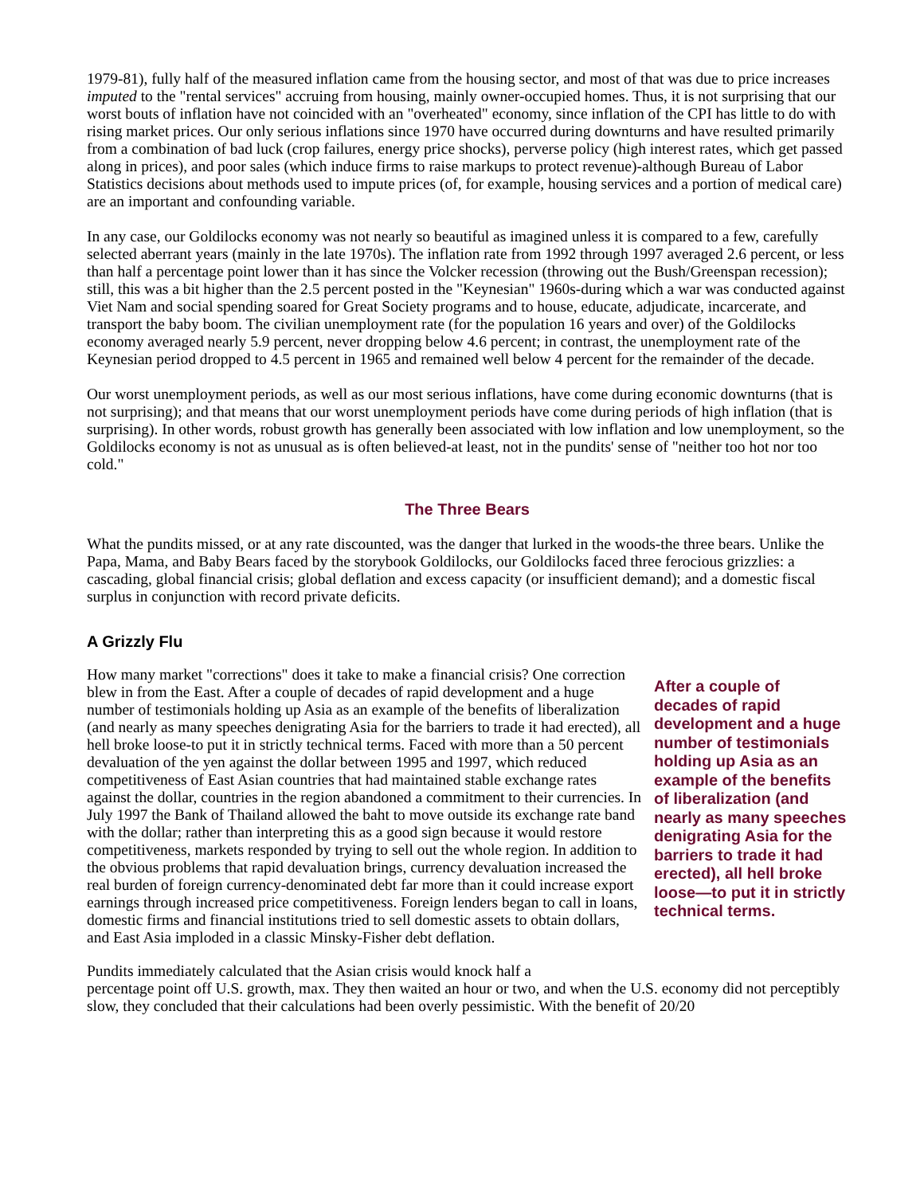1979-81), fully half of the measured inflation came from the housing sector, and most of that was due to price increases imputed to the "rental services" accruing from housing, mainly owner-occupied homes. Thus, it is not surprising that our worst bouts of inflation have not coincided with an "overheated" economy, since inflation of the CPI has little to do with rising market prices. Our only serious inflations since 1970 have occurred during downturns and have resulted primarily from a combination of bad luck (crop failures, energy price shocks), perverse policy (high interest rates, which get passed along in prices), and poor sales (which induce firms to raise markups to protect revenue)-although Bureau of Labor Statistics decisions about methods used to impute prices (of, for example, housing services and a portion of medical care) are an important and confounding variable.
In any case, our Goldilocks economy was not nearly so beautiful as imagined unless it is compared to a few, carefully selected aberrant years (mainly in the late 1970s). The inflation rate from 1992 through 1997 averaged 2.6 percent, or less than half a percentage point lower than it has since the Volcker recession (throwing out the Bush/Greenspan recession); still, this was a bit higher than the 2.5 percent posted in the "Keynesian" 1960s-during which a war was conducted against Viet Nam and social spending soared for Great Society programs and to house, educate, adjudicate, incarcerate, and transport the baby boom. The civilian unemployment rate (for the population 16 years and over) of the Goldilocks economy averaged nearly 5.9 percent, never dropping below 4.6 percent; in contrast, the unemployment rate of the Keynesian period dropped to 4.5 percent in 1965 and remained well below 4 percent for the remainder of the decade.
Our worst unemployment periods, as well as our most serious inflations, have come during economic downturns (that is not surprising); and that means that our worst unemployment periods have come during periods of high inflation (that is surprising). In other words, robust growth has generally been associated with low inflation and low unemployment, so the Goldilocks economy is not as unusual as is often believed-at least, not in the pundits' sense of "neither too hot nor too cold."
The Three Bears
What the pundits missed, or at any rate discounted, was the danger that lurked in the woods-the three bears. Unlike the Papa, Mama, and Baby Bears faced by the storybook Goldilocks, our Goldilocks faced three ferocious grizzlies: a cascading, global financial crisis; global deflation and excess capacity (or insufficient demand); and a domestic fiscal surplus in conjunction with record private deficits.
A Grizzly Flu
How many market "corrections" does it take to make a financial crisis? One correction blew in from the East. After a couple of decades of rapid development and a huge number of testimonials holding up Asia as an example of the benefits of liberalization (and nearly as many speeches denigrating Asia for the barriers to trade it had erected), all hell broke loose-to put it in strictly technical terms. Faced with more than a 50 percent devaluation of the yen against the dollar between 1995 and 1997, which reduced competitiveness of East Asian countries that had maintained stable exchange rates against the dollar, countries in the region abandoned a commitment to their currencies. In July 1997 the Bank of Thailand allowed the baht to move outside its exchange rate band with the dollar; rather than interpreting this as a good sign because it would restore competitiveness, markets responded by trying to sell out the whole region. In addition to the obvious problems that rapid devaluation brings, currency devaluation increased the real burden of foreign currency-denominated debt far more than it could increase export earnings through increased price competitiveness. Foreign lenders began to call in loans, domestic firms and financial institutions tried to sell domestic assets to obtain dollars, and East Asia imploded in a classic Minsky-Fisher debt deflation.
After a couple of decades of rapid development and a huge number of testimonials holding up Asia as an example of the benefits of liberalization (and nearly as many speeches denigrating Asia for the barriers to trade it had erected), all hell broke loose—to put it in strictly technical terms.
Pundits immediately calculated that the Asian crisis would knock half a
percentage point off U.S. growth, max. They then waited an hour or two, and when the U.S. economy did not perceptibly slow, they concluded that their calculations had been overly pessimistic. With the benefit of 20/20